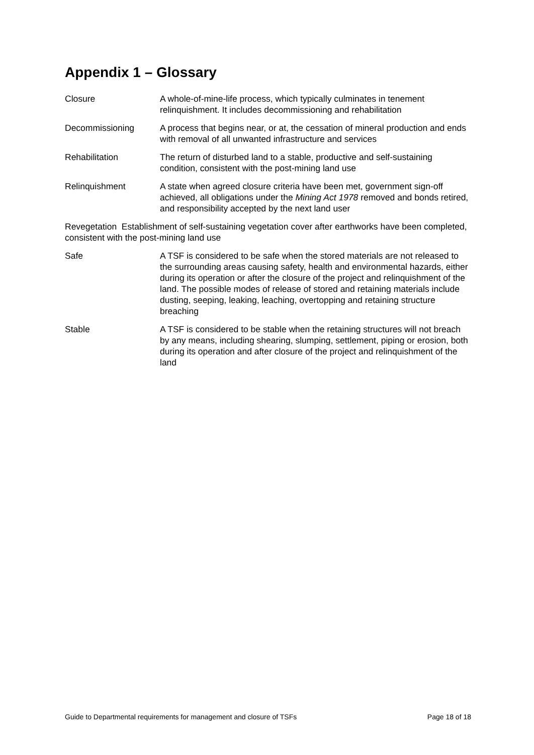Appendix 1 – Glossary
Closure A whole-of-mine-life process, which typically culminates in tenement relinquishment. It includes decommissioning and rehabilitation
Decommissioning A process that begins near, or at, the cessation of mineral production and ends with removal of all unwanted infrastructure and services
Rehabilitation The return of disturbed land to a stable, productive and self-sustaining condition, consistent with the post-mining land use
Relinquishment A state when agreed closure criteria have been met, government sign-off achieved, all obligations under the Mining Act 1978 removed and bonds retired, and responsibility accepted by the next land user
Revegetation Establishment of self-sustaining vegetation cover after earthworks have been completed, consistent with the post-mining land use
Safe A TSF is considered to be safe when the stored materials are not released to the surrounding areas causing safety, health and environmental hazards, either during its operation or after the closure of the project and relinquishment of the land. The possible modes of release of stored and retaining materials include dusting, seeping, leaking, leaching, overtopping and retaining structure breaching
Stable A TSF is considered to be stable when the retaining structures will not breach by any means, including shearing, slumping, settlement, piping or erosion, both during its operation and after closure of the project and relinquishment of the land
Guide to Departmental requirements for management and closure of TSFs Page 18 of 18